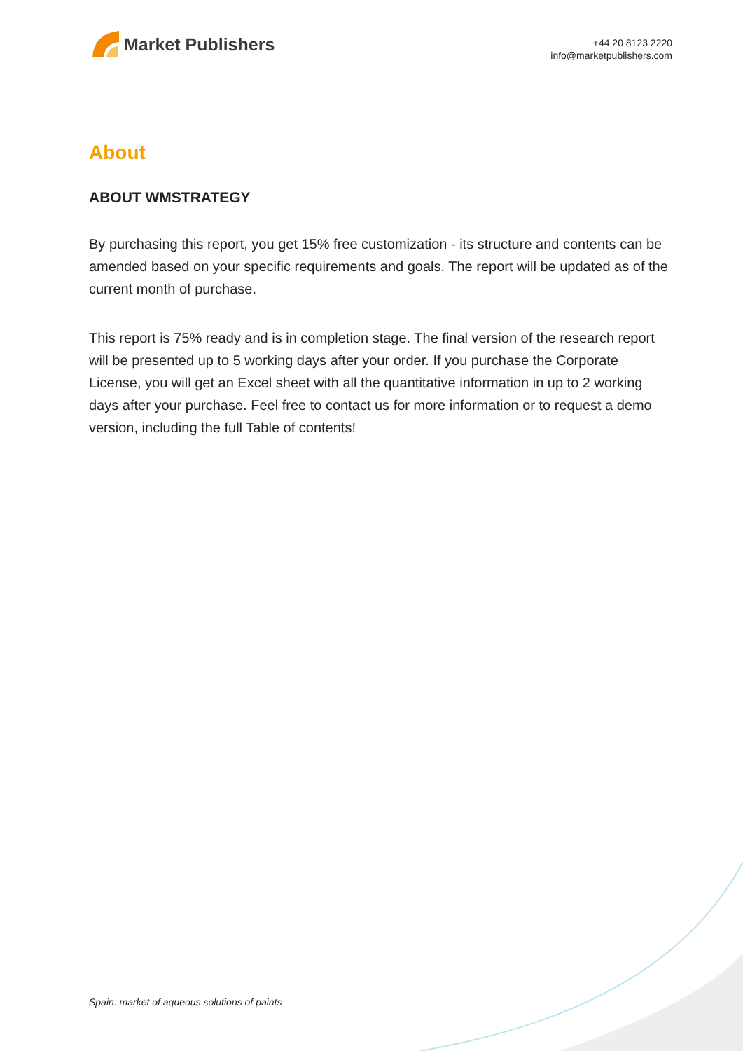Market Publishers
+44 20 8123 2220
info@marketpublishers.com
About
ABOUT WMSTRATEGY
By purchasing this report, you get 15% free customization - its structure and contents can be amended based on your specific requirements and goals. The report will be updated as of the current month of purchase.
This report is 75% ready and is in completion stage. The final version of the research report will be presented up to 5 working days after your order. If you purchase the Corporate License, you will get an Excel sheet with all the quantitative information in up to 2 working days after your purchase. Feel free to contact us for more information or to request a demo version, including the full Table of contents!
Spain: market of aqueous solutions of paints